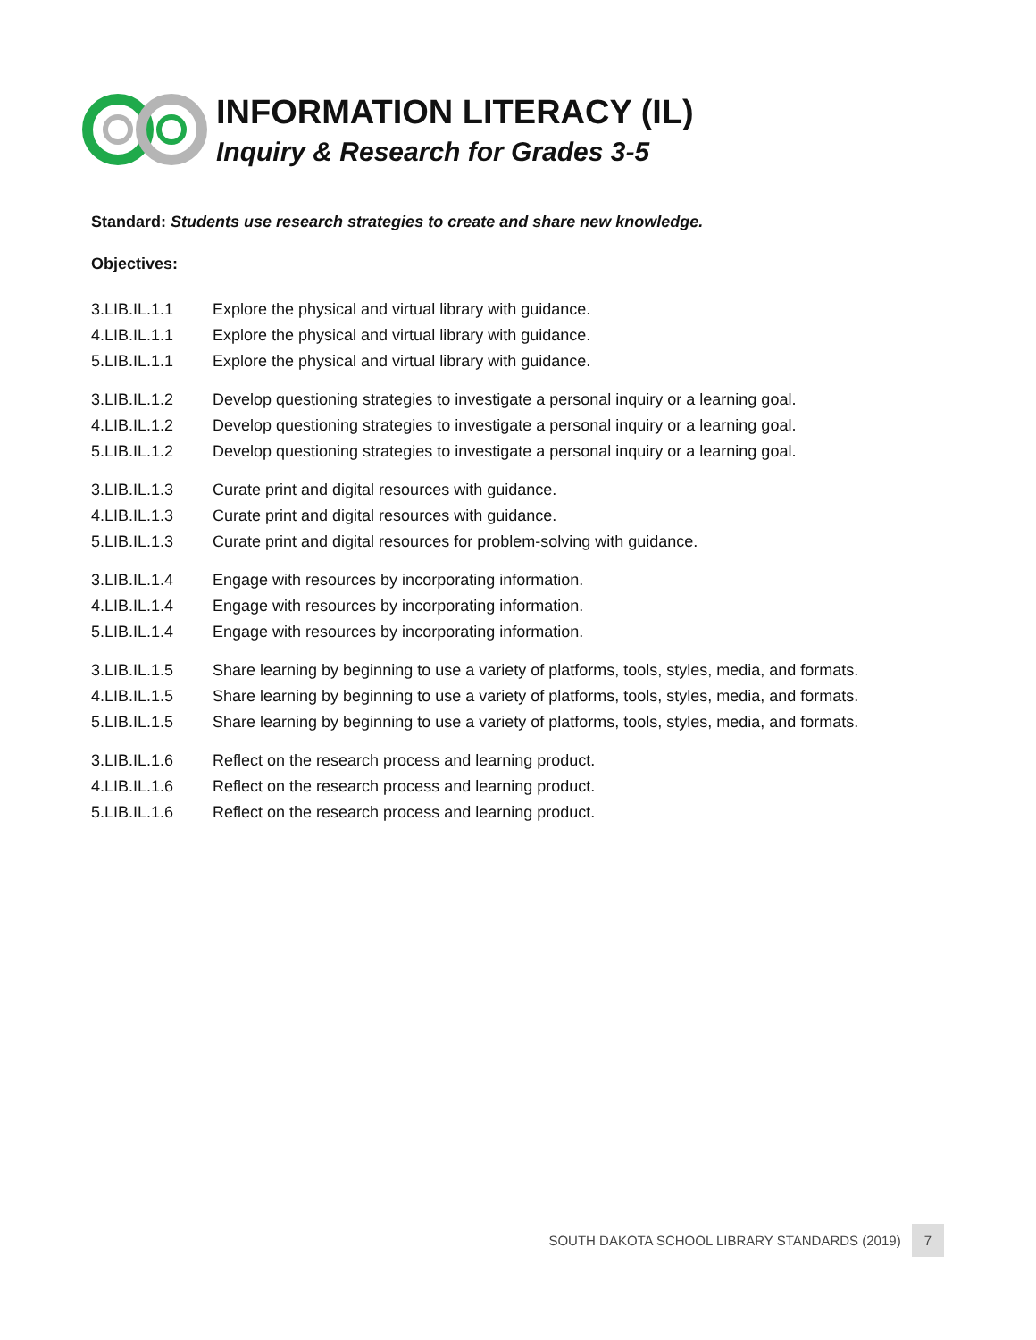INFORMATION LITERACY (IL)
Inquiry & Research for Grades 3-5
Standard: Students use research strategies to create and share new knowledge.
Objectives:
| 3.LIB.IL.1.1 | Explore the physical and virtual library with guidance. |
| 4.LIB.IL.1.1 | Explore the physical and virtual library with guidance. |
| 5.LIB.IL.1.1 | Explore the physical and virtual library with guidance. |
| 3.LIB.IL.1.2 | Develop questioning strategies to investigate a personal inquiry or a learning goal. |
| 4.LIB.IL.1.2 | Develop questioning strategies to investigate a personal inquiry or a learning goal. |
| 5.LIB.IL.1.2 | Develop questioning strategies to investigate a personal inquiry or a learning goal. |
| 3.LIB.IL.1.3 | Curate print and digital resources with guidance. |
| 4.LIB.IL.1.3 | Curate print and digital resources with guidance. |
| 5.LIB.IL.1.3 | Curate print and digital resources for problem-solving with guidance. |
| 3.LIB.IL.1.4 | Engage with resources by incorporating information. |
| 4.LIB.IL.1.4 | Engage with resources by incorporating information. |
| 5.LIB.IL.1.4 | Engage with resources by incorporating information. |
| 3.LIB.IL.1.5 | Share learning by beginning to use a variety of platforms, tools, styles, media, and formats. |
| 4.LIB.IL.1.5 | Share learning by beginning to use a variety of platforms, tools, styles, media, and formats. |
| 5.LIB.IL.1.5 | Share learning by beginning to use a variety of platforms, tools, styles, media, and formats. |
| 3.LIB.IL.1.6 | Reflect on the research process and learning product. |
| 4.LIB.IL.1.6 | Reflect on the research process and learning product. |
| 5.LIB.IL.1.6 | Reflect on the research process and learning product. |
SOUTH DAKOTA SCHOOL LIBRARY STANDARDS (2019) 7